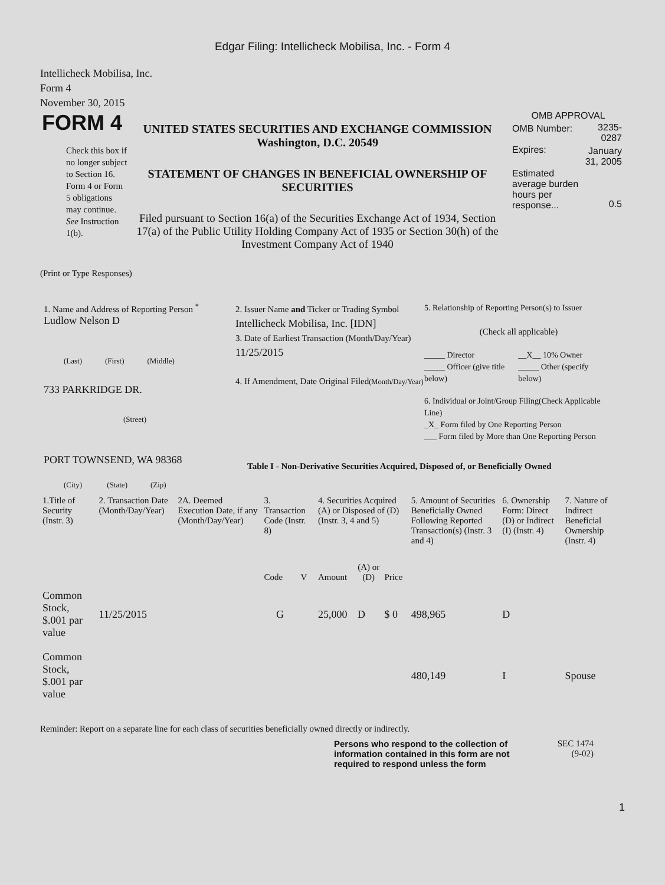Edgar Filing: Intellicheck Mobilisa, Inc. - Form 4
Intellicheck Mobilisa, Inc.
Form 4
November 30, 2015
FORM 4
Check this box if no longer subject to Section 16. Form 4 or Form 5 obligations may continue. See Instruction 1(b).
UNITED STATES SECURITIES AND EXCHANGE COMMISSION
Washington, D.C. 20549
STATEMENT OF CHANGES IN BENEFICIAL OWNERSHIP OF SECURITIES
Filed pursuant to Section 16(a) of the Securities Exchange Act of 1934, Section 17(a) of the Public Utility Holding Company Act of 1935 or Section 30(h) of the Investment Company Act of 1940
OMB APPROVAL
| OMB Number: | 3235-0287 |
| Expires: | January 31, 2005 |
| Estimated average burden hours per response... | 0.5 |
(Print or Type Responses)
1. Name and Address of Reporting Person <sup>*</sup>
Ludlow Nelson D
(Last) (First) (Middle)
733 PARKRIDGE DR.
(Street)
PORT TOWNSEND, WA 98368
(City) (State) (Zip)
2. Issuer Name and Ticker or Trading Symbol
Intellicheck Mobilisa, Inc. [IDN]
3. Date of Earliest Transaction (Month/Day/Year)
11/25/2015
4. If Amendment, Date Original Filed(Month/Day/Year)
5. Relationship of Reporting Person(s) to Issuer
(Check all applicable)
_____ Director
_____ Officer (give title below)
__X__ 10% Owner
_____ Other (specify below)
6. Individual or Joint/Group Filing(Check Applicable Line)
_X_ Form filed by One Reporting Person
___ Form filed by More than One Reporting Person
Table I - Non-Derivative Securities Acquired, Disposed of, or Beneficially Owned
| 1.Title of Security (Instr. 3) | 2. Transaction Date (Month/Day/Year) | 2A. Deemed Execution Date, if any (Month/Day/Year) | 3. Transaction Code (Instr. 8) | | 4. Securities Acquired (A) or Disposed of (D) (Instr. 3, 4 and 5) | | | 5. Amount of Securities Beneficially Owned Following Reported Transaction(s) (Instr. 3 and 4) | 6. Ownership Form: Direct (D) or Indirect (I) (Instr. 4) | 7. Nature of Indirect Beneficial Ownership (Instr. 4) |
| --- | --- | --- | --- | --- | --- | --- | --- | --- | --- | --- |
| | | | Code | V | Amount | (A) or (D) | Price | | | |
| Common Stock, $.001 par value | 11/25/2015 | | G | | 25,000 | D | $ 0 | 498,965 | D | |
| Common Stock, $.001 par value | | | | | | | | 480,149 | I | Spouse |
Reminder: Report on a separate line for each class of securities beneficially owned directly or indirectly.
Persons who respond to the collection of information contained in this form are not required to respond unless the form
SEC 1474
(9-02)
1